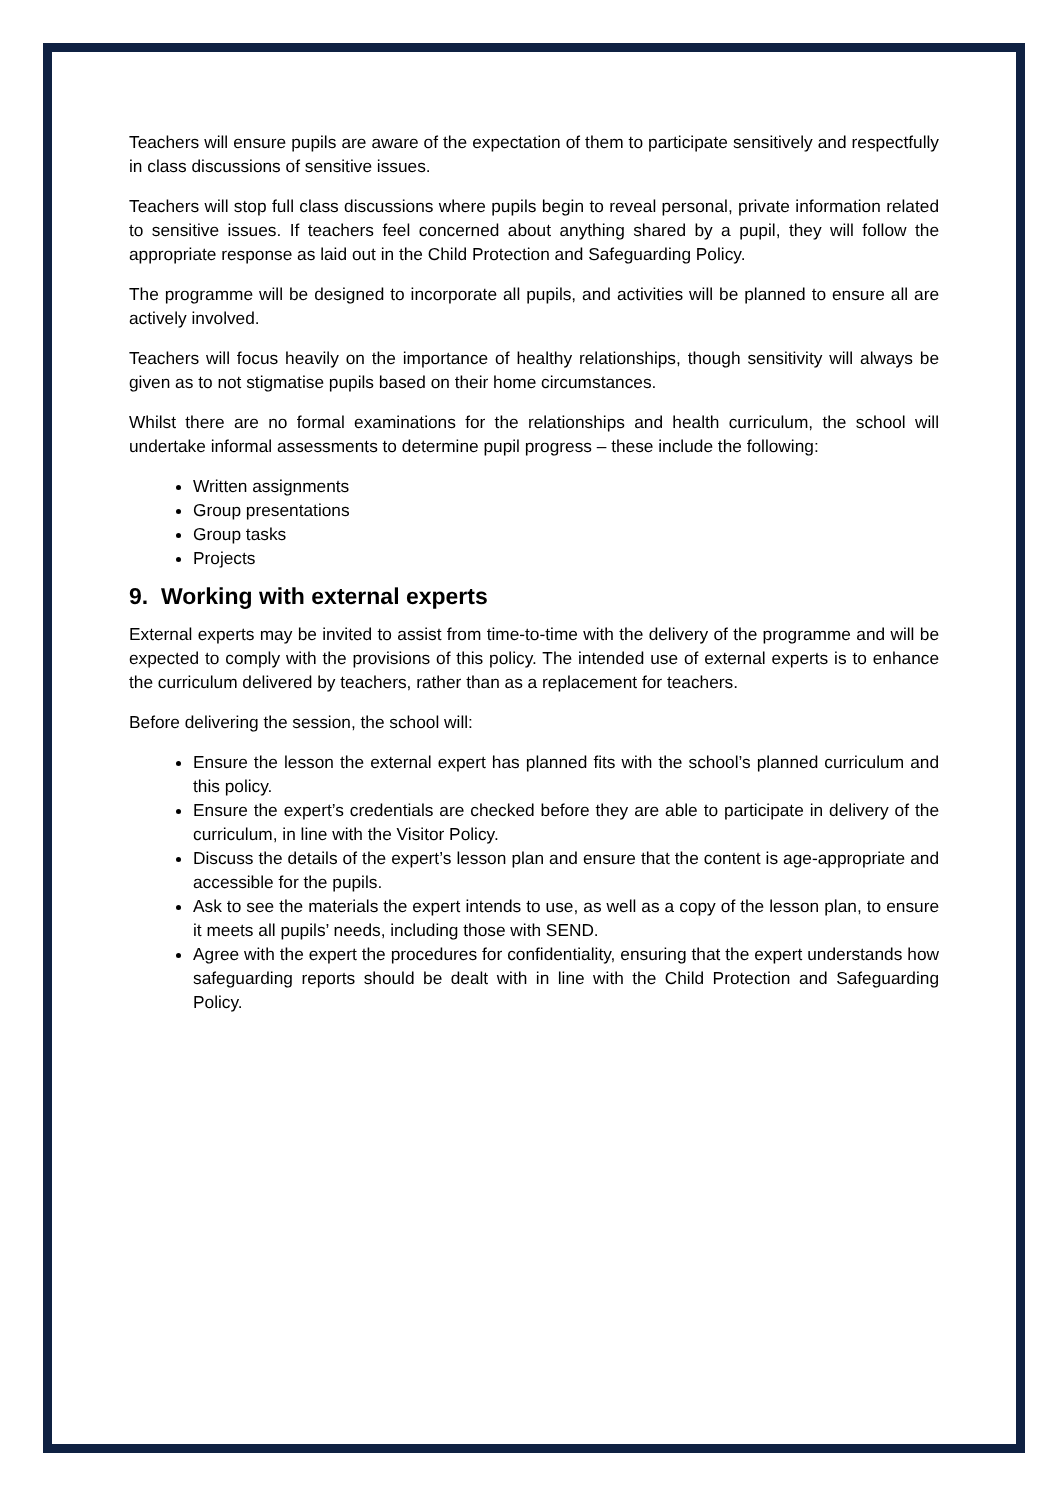Teachers will ensure pupils are aware of the expectation of them to participate sensitively and respectfully in class discussions of sensitive issues.
Teachers will stop full class discussions where pupils begin to reveal personal, private information related to sensitive issues. If teachers feel concerned about anything shared by a pupil, they will follow the appropriate response as laid out in the Child Protection and Safeguarding Policy.
The programme will be designed to incorporate all pupils, and activities will be planned to ensure all are actively involved.
Teachers will focus heavily on the importance of healthy relationships, though sensitivity will always be given as to not stigmatise pupils based on their home circumstances.
Whilst there are no formal examinations for the relationships and health curriculum, the school will undertake informal assessments to determine pupil progress – these include the following:
Written assignments
Group presentations
Group tasks
Projects
9. Working with external experts
External experts may be invited to assist from time-to-time with the delivery of the programme and will be expected to comply with the provisions of this policy. The intended use of external experts is to enhance the curriculum delivered by teachers, rather than as a replacement for teachers.
Before delivering the session, the school will:
Ensure the lesson the external expert has planned fits with the school’s planned curriculum and this policy.
Ensure the expert’s credentials are checked before they are able to participate in delivery of the curriculum, in line with the Visitor Policy.
Discuss the details of the expert’s lesson plan and ensure that the content is age-appropriate and accessible for the pupils.
Ask to see the materials the expert intends to use, as well as a copy of the lesson plan, to ensure it meets all pupils’ needs, including those with SEND.
Agree with the expert the procedures for confidentiality, ensuring that the expert understands how safeguarding reports should be dealt with in line with the Child Protection and Safeguarding Policy.